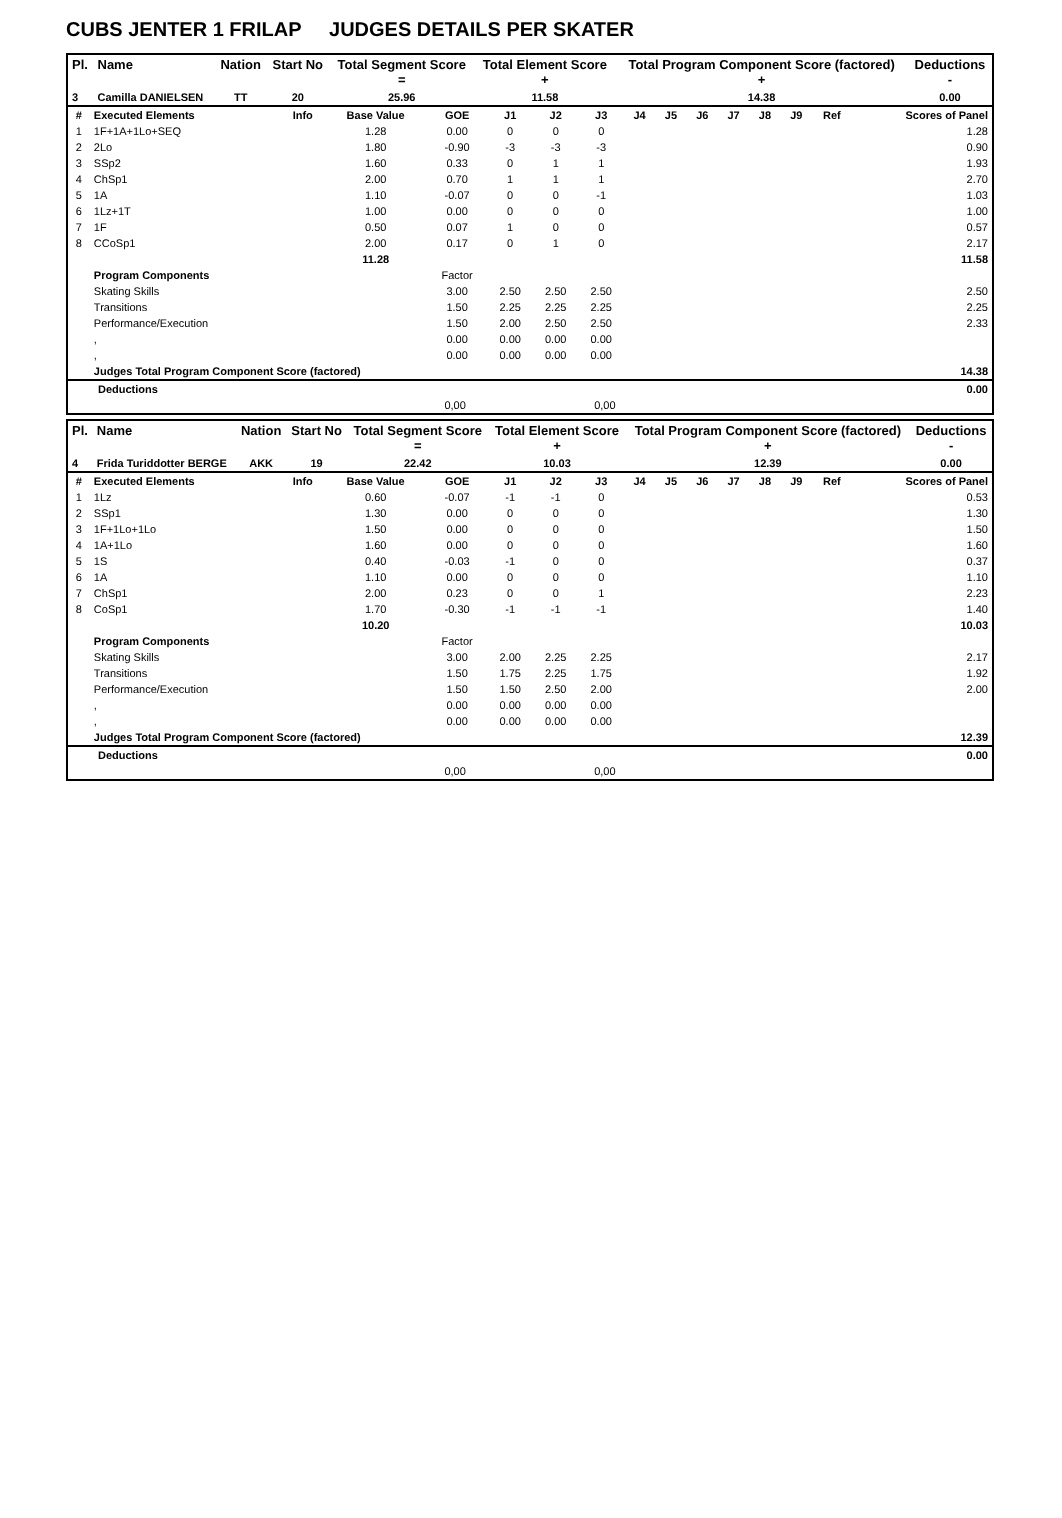CUBS JENTER 1 FRILAP JUDGES DETAILS PER SKATER
| Pl. | Name | Nation | Start No | Total Segment Score = | Total Element Score + | Total Program Component Score (factored) + | Deductions - |
| --- | --- | --- | --- | --- | --- | --- | --- |
| 3 | Camilla DANIELSEN | TT | 20 | 25.96 | 11.58 | 14.38 | 0.00 |
| # | Executed Elements | Info | Base Value | GOE | J1 | J2 | J3 | J4 | J5 | J6 | J7 | J8 | J9 | Ref | Scores of Panel |
| --- | --- | --- | --- | --- | --- | --- | --- | --- | --- | --- | --- | --- | --- | --- | --- |
| 1 | 1F+1A+1Lo+SEQ | | 1.28 | 0.00 | 0 | 0 | 0 | | | | | | | | 1.28 |
| 2 | 2Lo | | 1.80 | -0.90 | -3 | -3 | -3 | | | | | | | | 0.90 |
| 3 | SSp2 | | 1.60 | 0.33 | 0 | 1 | 1 | | | | | | | | 1.93 |
| 4 | ChSp1 | | 2.00 | 0.70 | 1 | 1 | 1 | | | | | | | | 2.70 |
| 5 | 1A | | 1.10 | -0.07 | 0 | 0 | -1 | | | | | | | | 1.03 |
| 6 | 1Lz+1T | | 1.00 | 0.00 | 0 | 0 | 0 | | | | | | | | 1.00 |
| 7 | 1F | | 0.50 | 0.07 | 1 | 0 | 0 | | | | | | | | 0.57 |
| 8 | CCoSp1 | | 2.00 | 0.17 | 0 | 1 | 0 | | | | | | | | 2.17 |
| | | | 11.28 | | | | | | | | | | | | 11.58 |
| | Program Components | | | Factor | | | | | | | | | | | |
| | Skating Skills | | | 3.00 | 2.50 | 2.50 | 2.50 | | | | | | | | 2.50 |
| | Transitions | | | 1.50 | 2.25 | 2.25 | 2.25 | | | | | | | | 2.25 |
| | Performance/Execution | | | 1.50 | 2.00 | 2.50 | 2.50 | | | | | | | | 2.33 |
| | , | | | 0.00 | 0.00 | 0.00 | 0.00 | | | | | | | | |
| | , | | | 0.00 | 0.00 | 0.00 | 0.00 | | | | | | | | |
| | Judges Total Program Component Score (factored) | | | | | | | | | | | | | | 14.38 |
| Deductions | 0.00 |
| 0,00 0,00 | |
| Pl. | Name | Nation | Start No | Total Segment Score = | Total Element Score + | Total Program Component Score (factored) + | Deductions - |
| --- | --- | --- | --- | --- | --- | --- | --- |
| 4 | Frida Turiddotter BERGE | AKK | 19 | 22.42 | 10.03 | 12.39 | 0.00 |
| # | Executed Elements | Info | Base Value | GOE | J1 | J2 | J3 | J4 | J5 | J6 | J7 | J8 | J9 | Ref | Scores of Panel |
| --- | --- | --- | --- | --- | --- | --- | --- | --- | --- | --- | --- | --- | --- | --- | --- |
| 1 | 1Lz | | 0.60 | -0.07 | -1 | -1 | 0 | | | | | | | | 0.53 |
| 2 | SSp1 | | 1.30 | 0.00 | 0 | 0 | 0 | | | | | | | | 1.30 |
| 3 | 1F+1Lo+1Lo | | 1.50 | 0.00 | 0 | 0 | 0 | | | | | | | | 1.50 |
| 4 | 1A+1Lo | | 1.60 | 0.00 | 0 | 0 | 0 | | | | | | | | 1.60 |
| 5 | 1S | | 0.40 | -0.03 | -1 | 0 | 0 | | | | | | | | 0.37 |
| 6 | 1A | | 1.10 | 0.00 | 0 | 0 | 0 | | | | | | | | 1.10 |
| 7 | ChSp1 | | 2.00 | 0.23 | 0 | 0 | 1 | | | | | | | | 2.23 |
| 8 | CoSp1 | | 1.70 | -0.30 | -1 | -1 | -1 | | | | | | | | 1.40 |
| | | | 10.20 | | | | | | | | | | | | 10.03 |
| | Program Components | | | Factor | | | | | | | | | | | |
| | Skating Skills | | | 3.00 | 2.00 | 2.25 | 2.25 | | | | | | | | 2.17 |
| | Transitions | | | 1.50 | 1.75 | 2.25 | 1.75 | | | | | | | | 1.92 |
| | Performance/Execution | | | 1.50 | 1.50 | 2.50 | 2.00 | | | | | | | | 2.00 |
| | , | | | 0.00 | 0.00 | 0.00 | 0.00 | | | | | | | | |
| | , | | | 0.00 | 0.00 | 0.00 | 0.00 | | | | | | | | |
| | Judges Total Program Component Score (factored) | | | | | | | | | | | | | | 12.39 |
| Deductions | 0.00 |
| 0,00 0,00 | |